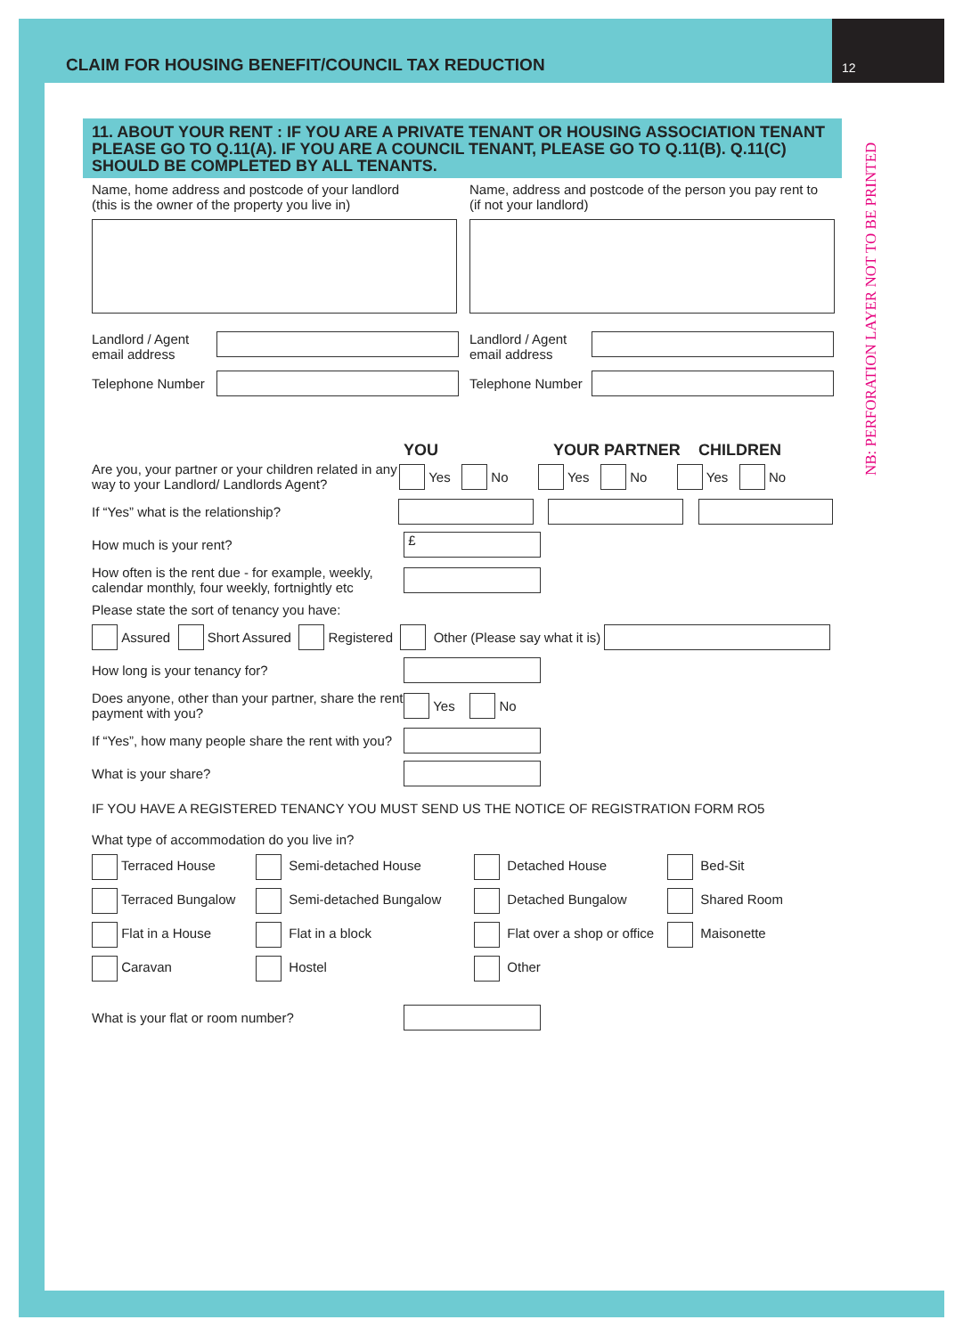12
CLAIM FOR HOUSING BENEFIT/COUNCIL TAX REDUCTION
NB: PERFORATION LAYER NOT TO BE PRINTED
11. ABOUT YOUR RENT : IF YOU ARE A PRIVATE TENANT OR HOUSING ASSOCIATION TENANT PLEASE GO TO Q.11(A). IF YOU ARE A COUNCIL TENANT, PLEASE GO TO Q.11(B). Q.11(C) SHOULD BE COMPLETED BY ALL TENANTS.
Name, home address and postcode of your landlord
(this is the owner of the property you live in)
Landlord / Agent
email address
Telephone Number
Name, address and postcode of the person you pay rent to
(if not your landlord)
Landlord / Agent
email address
Telephone Number
YOU YOUR PARTNER CHILDREN
Are you, your partner or your children related in any way to your Landlord/ Landlords Agent? Yes No Yes No Yes No
If “Yes” what is the relationship?
How much is your rent? £
How often is the rent due - for example, weekly, calendar monthly, four weekly, fortnightly etc
Please state the sort of tenancy you have:
Assured Short Assured Registered Other (Please say what it is)
How long is your tenancy for?
Does anyone, other than your partner, share the rent payment with you? Yes No
If “Yes”, how many people share the rent with you?
What is your share?
IF YOU HAVE A REGISTERED TENANCY YOU MUST SEND US THE NOTICE OF REGISTRATION FORM RO5
What type of accommodation do you live in?
Terraced House
Semi-detached House
Detached House
Bed-Sit
Terraced Bungalow
Semi-detached Bungalow
Detached Bungalow
Shared Room
Flat in a House
Flat in a block
Flat over a shop or office
Maisonette
Caravan
Hostel
Other
What is your flat or room number?